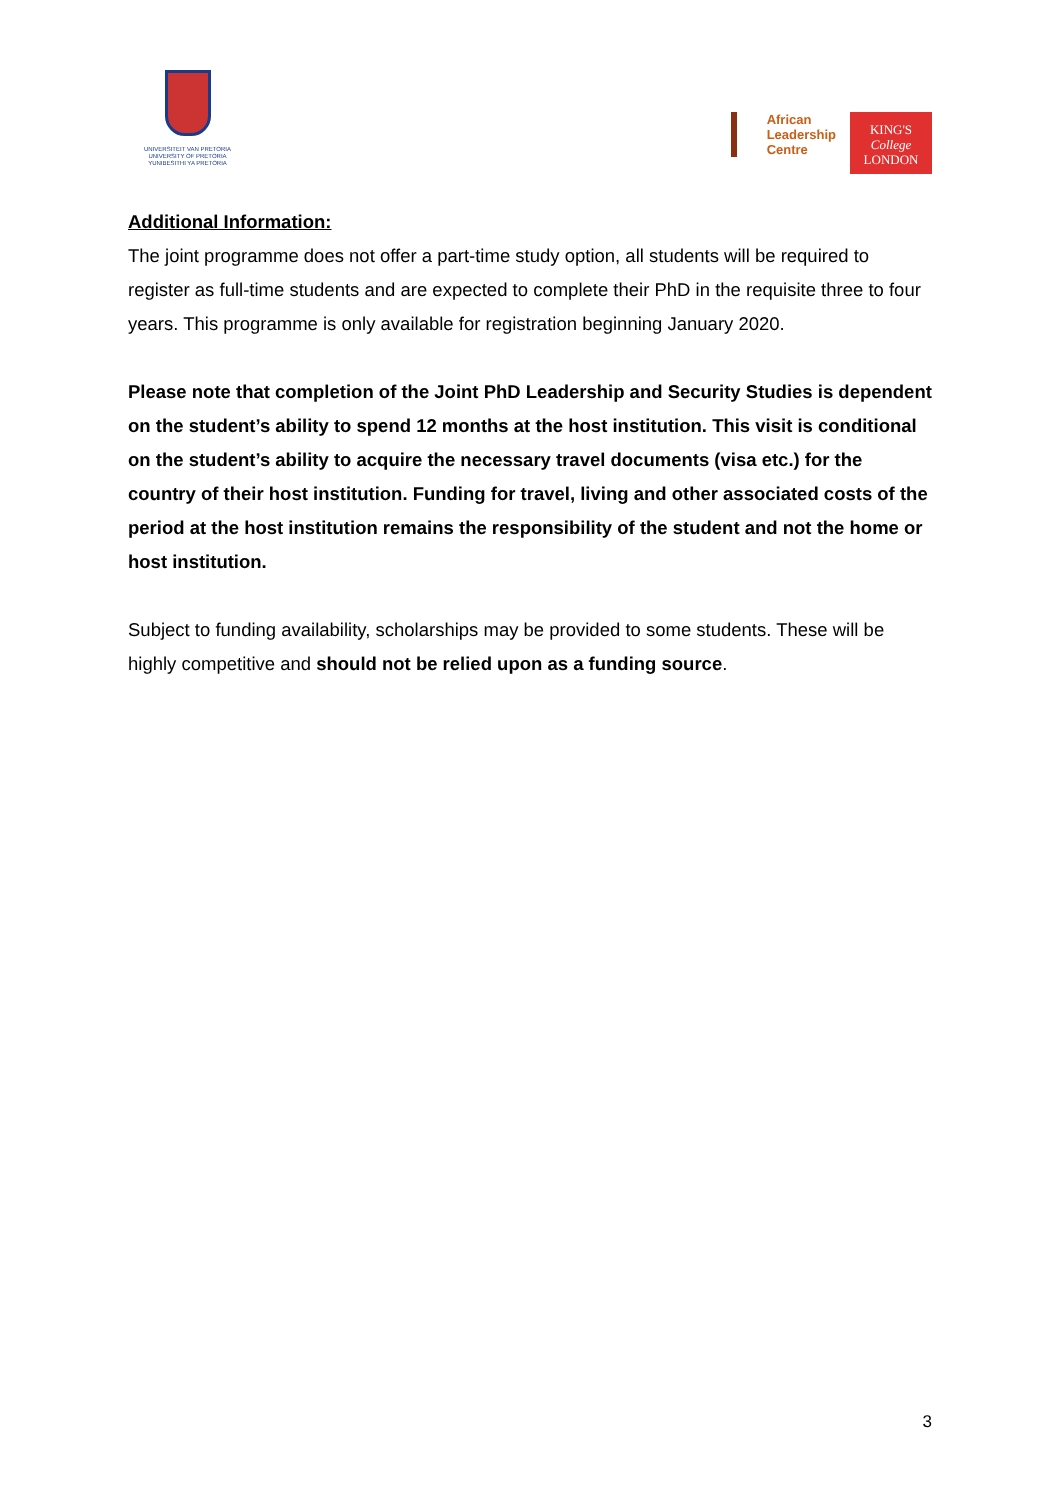UNIVERSITEIT VAN PRETORIA
UNIVERSITY OF PRETORIA
YUNIBESITHI YA PRETORIA
African
Leadership
Centre
KING'S
College
LONDON
Additional Information:
The joint programme does not offer a part-time study option, all students will be required to register as full-time students and are expected to complete their PhD in the requisite three to four years. This programme is only available for registration beginning January 2020.
Please note that completion of the Joint PhD Leadership and Security Studies is dependent on the student’s ability to spend 12 months at the host institution. This visit is conditional on the student’s ability to acquire the necessary travel documents (visa etc.) for the country of their host institution. Funding for travel, living and other associated costs of the period at the host institution remains the responsibility of the student and not the home or host institution.
Subject to funding availability, scholarships may be provided to some students. These will be highly competitive and should not be relied upon as a funding source.
3